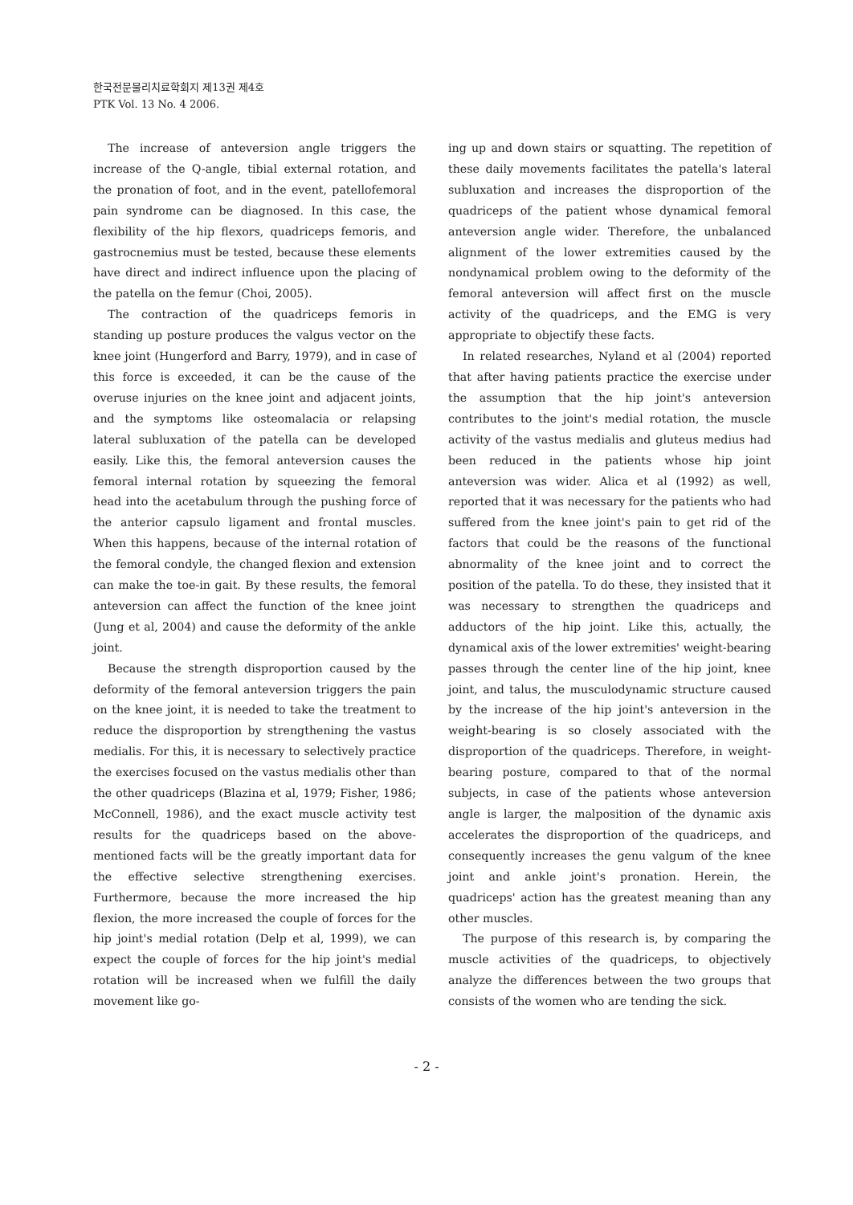한국전문물리치료학회지 제13권 제4호
PTK Vol. 13 No. 4 2006.
The increase of anteversion angle triggers the increase of the Q-angle, tibial external rotation, and the pronation of foot, and in the event, patellofemoral pain syndrome can be diagnosed. In this case, the flexibility of the hip flexors, quadriceps femoris, and gastrocnemius must be tested, because these elements have direct and indirect influence upon the placing of the patella on the femur (Choi, 2005).
The contraction of the quadriceps femoris in standing up posture produces the valgus vector on the knee joint (Hungerford and Barry, 1979), and in case of this force is exceeded, it can be the cause of the overuse injuries on the knee joint and adjacent joints, and the symptoms like osteomalacia or relapsing lateral subluxation of the patella can be developed easily. Like this, the femoral anteversion causes the femoral internal rotation by squeezing the femoral head into the acetabulum through the pushing force of the anterior capsulo ligament and frontal muscles. When this happens, because of the internal rotation of the femoral condyle, the changed flexion and extension can make the toe-in gait. By these results, the femoral anteversion can affect the function of the knee joint (Jung et al, 2004) and cause the deformity of the ankle joint.
Because the strength disproportion caused by the deformity of the femoral anteversion triggers the pain on the knee joint, it is needed to take the treatment to reduce the disproportion by strengthening the vastus medialis. For this, it is necessary to selectively practice the exercises focused on the vastus medialis other than the other quadriceps (Blazina et al, 1979; Fisher, 1986; McConnell, 1986), and the exact muscle activity test results for the quadriceps based on the above- mentioned facts will be the greatly important data for the effective selective strengthening exercises. Furthermore, because the more increased the hip flexion, the more increased the couple of forces for the hip joint's medial rotation (Delp et al, 1999), we can expect the couple of forces for the hip joint's medial rotation will be increased when we fulfill the daily movement like go-
ing up and down stairs or squatting. The repetition of these daily movements facilitates the patella's lateral subluxation and increases the disproportion of the quadriceps of the patient whose dynamical femoral anteversion angle wider. Therefore, the unbalanced alignment of the lower extremities caused by the nondynamical problem owing to the deformity of the femoral anteversion will affect first on the muscle activity of the quadriceps, and the EMG is very appropriate to objectify these facts.
In related researches, Nyland et al (2004) reported that after having patients practice the exercise under the assumption that the hip joint's anteversion contributes to the joint's medial rotation, the muscle activity of the vastus medialis and gluteus medius had been reduced in the patients whose hip joint anteversion was wider. Alica et al (1992) as well, reported that it was necessary for the patients who had suffered from the knee joint's pain to get rid of the factors that could be the reasons of the functional abnormality of the knee joint and to correct the position of the patella. To do these, they insisted that it was necessary to strengthen the quadriceps and adductors of the hip joint. Like this, actually, the dynamical axis of the lower extremities' weight-bearing passes through the center line of the hip joint, knee joint, and talus, the musculodynamic structure caused by the increase of the hip joint's anteversion in the weight-bearing is so closely associated with the disproportion of the quadriceps. Therefore, in weight-bearing posture, compared to that of the normal subjects, in case of the patients whose anteversion angle is larger, the malposition of the dynamic axis accelerates the disproportion of the quadriceps, and consequently increases the genu valgum of the knee joint and ankle joint's pronation. Herein, the quadriceps' action has the greatest meaning than any other muscles.
The purpose of this research is, by comparing the muscle activities of the quadriceps, to objectively analyze the differences between the two groups that consists of the women who are tending the sick.
- 2 -